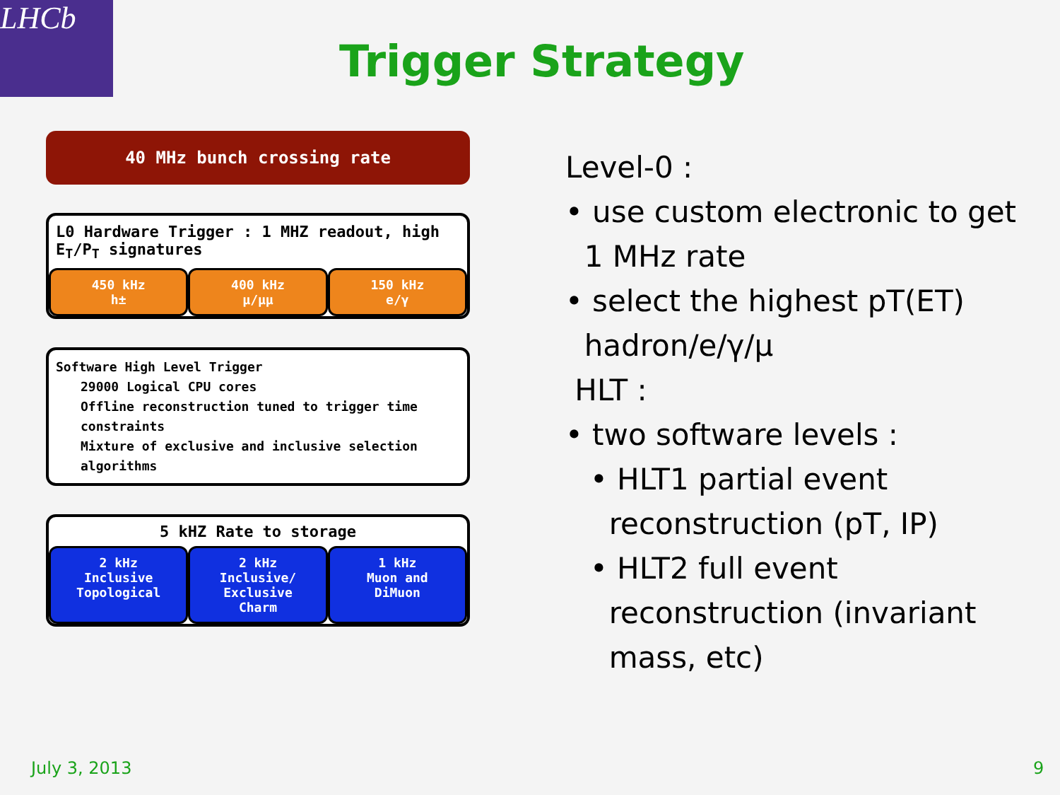LHCb
Trigger Strategy
40 MHz bunch crossing rate
L0 Hardware Trigger : 1 MHZ readout, high E<sub>T</sub>/P<sub>T</sub> signatures
450 kHz
h±
400 kHz
μ/μμ
150 kHz
e/γ
Software High Level Trigger
29000 Logical CPU cores
Offline reconstruction tuned to trigger time constraints
Mixture of exclusive and inclusive selection algorithms
5 kHZ Rate to storage
2 kHz
Inclusive
Topological
2 kHz
Inclusive/
Exclusive
Charm
1 kHz
Muon and
DiMuon
Level-0 :
• use custom electronic to get
1 MHz rate
• select the highest pT(ET)
hadron/e/γ/μ
HLT :
• two software levels :
• HLT1 partial event
reconstruction (pT, IP)
• HLT2 full event
reconstruction (invariant
mass, etc)
July 3, 2013 9